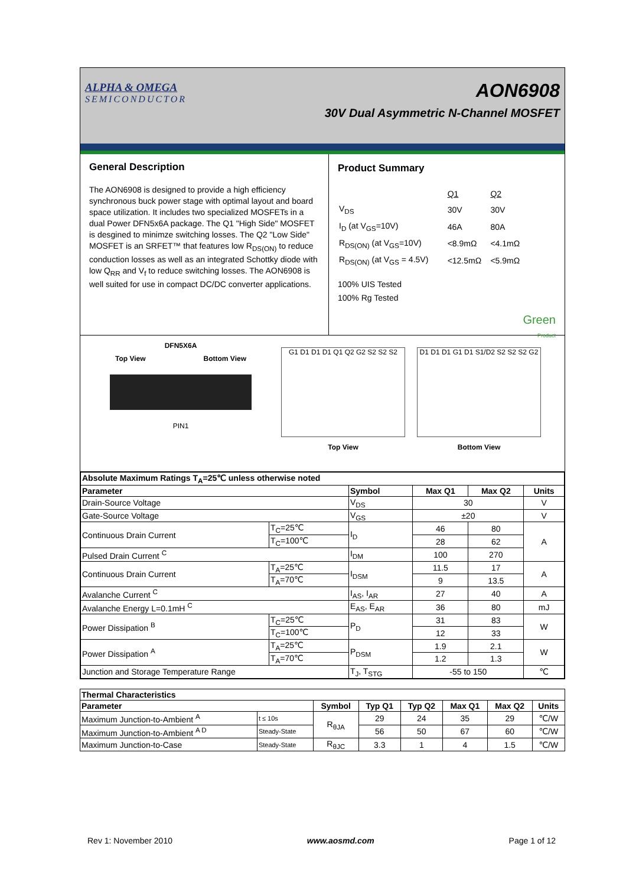ALPHA & OMEGA
SEMICONDUCTOR
AON6908
30V Dual Asymmetric N-Channel MOSFET
General Description
The AON6908 is designed to provide a high efficiency synchronous buck power stage with optimal layout and board space utilization. It includes two specialized MOSFETs in a dual Power DFN5x6A package. The Q1 "High Side" MOSFET is desgined to minimze switching losses. The Q2 "Low Side" MOSFET is an SRFET™ that features low R<sub>DS(ON)</sub> to reduce conduction losses as well as an integrated Schottky diode with low Q<sub>RR</sub> and V<sub>f</sub> to reduce switching losses. The AON6908 is well suited for use in compact DC/DC converter applications.
Product Summary
| | Q1 | Q2 |
| V<sub>DS</sub> | 30V | 30V |
| I<sub>D</sub> (at V<sub>GS</sub>=10V) | 46A | 80A |
| R<sub>DS(ON)</sub> (at V<sub>GS</sub>=10V) | <8.9mΩ | <4.1mΩ |
| R<sub>DS(ON)</sub> (at V<sub>GS</sub> = 4.5V) | <12.5mΩ | <5.9mΩ |
100% UIS Tested
100% Rg Tested
Green
Product
DFN5X6A
Top View Bottom View
PIN1
G1 D1 D1 D1 Q1 Q2 G2 S2 S2 S2
Top View
D1 D1 D1 G1 D1 S1/D2 S2 S2 S2 G2
Bottom View
| Absolute Maximum Ratings T<sub>A</sub>=25℃ unless otherwise noted | | | | | |
| --- | --- | --- | --- | --- | --- |
| Parameter | | Symbol | Max Q1 | Max Q2 | Units |
| Drain-Source Voltage | | V<sub>DS</sub> | 30 | | V |
| Gate-Source Voltage | | V<sub>GS</sub> | ±20 | | V |
| Continuous Drain Current | T<sub>C</sub>=25℃ | I<sub>D</sub> | 46 | 80 | A |
| | T<sub>C</sub>=100℃ | | 28 | 62 | |
| Pulsed Drain Current <sup>C</sup> | | I<sub>DM</sub> | 100 | 270 | |
| Continuous Drain Current | T<sub>A</sub>=25℃ | I<sub>DSM</sub> | 11.5 | 17 | A |
| | T<sub>A</sub>=70℃ | | 9 | 13.5 | |
| Avalanche Current <sup>C</sup> | | I<sub>AS</sub>, I<sub>AR</sub> | 27 | 40 | A |
| Avalanche Energy L=0.1mH <sup>C</sup> | | E<sub>AS</sub>, E<sub>AR</sub> | 36 | 80 | mJ |
| Power Dissipation <sup>B</sup> | T<sub>C</sub>=25℃ | P<sub>D</sub> | 31 | 83 | W |
| | T<sub>C</sub>=100℃ | | 12 | 33 | |
| Power Dissipation <sup>A</sup> | T<sub>A</sub>=25℃ | P<sub>DSM</sub> | 1.9 | 2.1 | W |
| | T<sub>A</sub>=70℃ | | 1.2 | 1.3 | |
| Junction and Storage Temperature Range | | T<sub>J</sub>, T<sub>STG</sub> | -55 to 150 | | ℃ |
| Thermal Characteristics | | | | | | | |
| --- | --- | --- | --- | --- | --- | --- | --- |
| Parameter | | Symbol | Typ Q1 | Typ Q2 | Max Q1 | Max Q2 | Units |
| Maximum Junction-to-Ambient <sup>A</sup> | t ≤ 10s | R<sub>θJA</sub> | 29 | 24 | 35 | 29 | ℃/W |
| Maximum Junction-to-Ambient <sup>A D</sup> | Steady-State | | 56 | 50 | 67 | 60 | ℃/W |
| Maximum Junction-to-Case | Steady-State | R<sub>θJC</sub> | 3.3 | 1 | 4 | 1.5 | ℃/W |
Rev 1: November 2010 www.aosmd.com Page 1 of 12